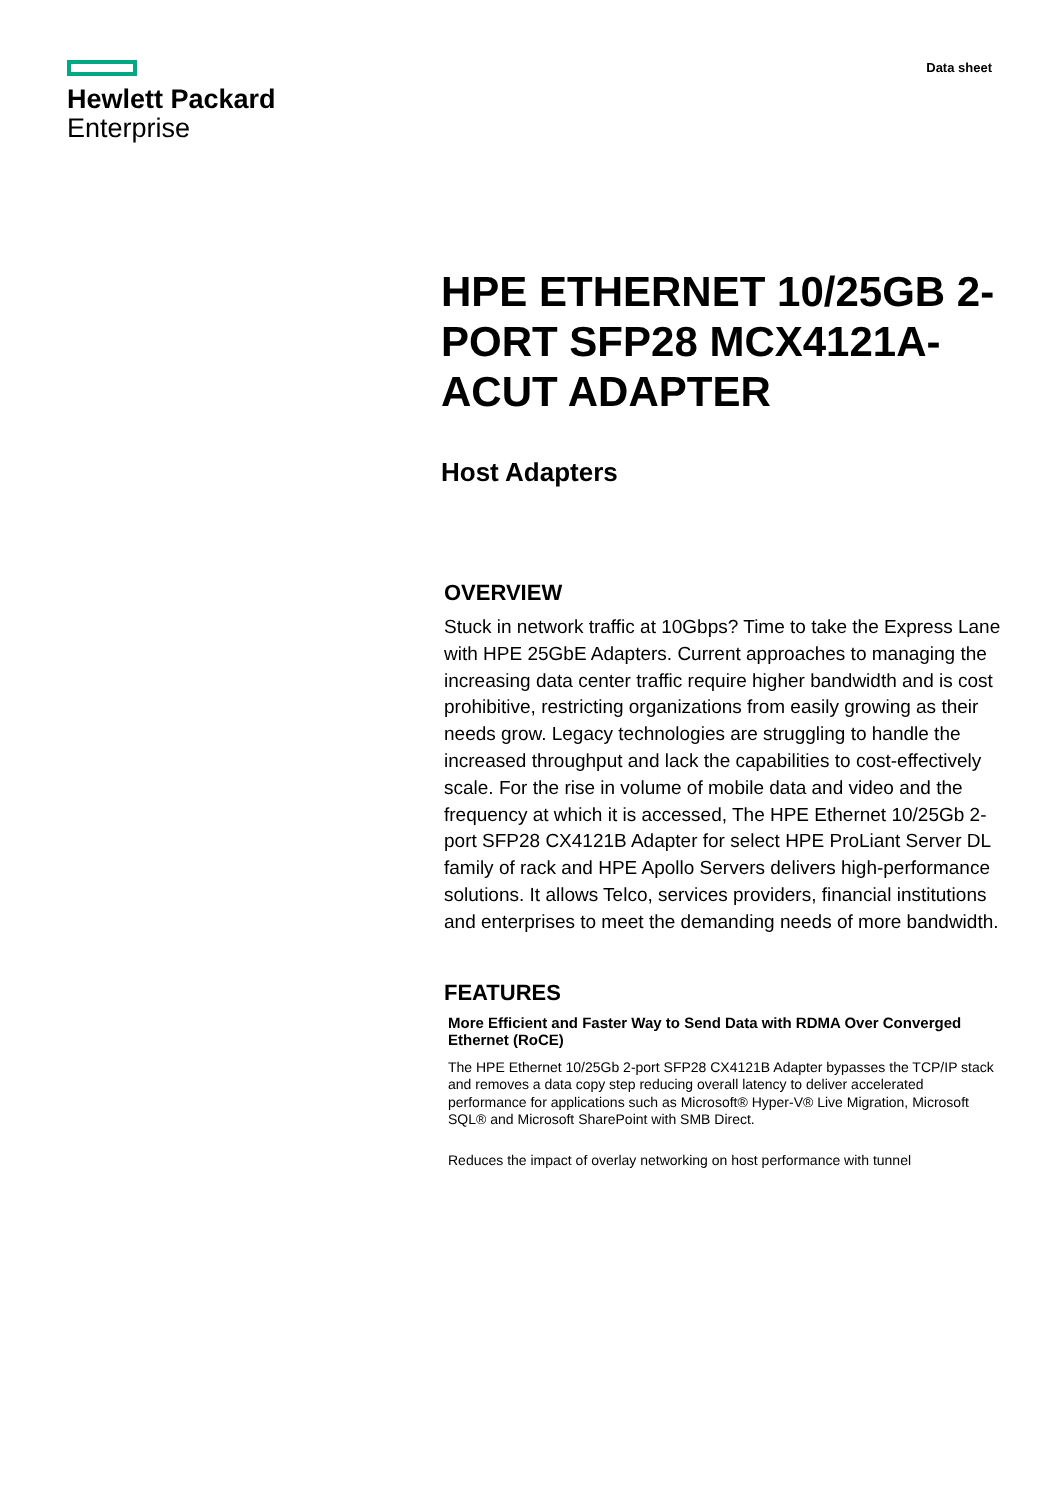Hewlett Packard
Enterprise
Data sheet
HPE ETHERNET 10/25GB 2-PORT SFP28 MCX4121A-ACUT ADAPTER
Host Adapters
OVERVIEW
Stuck in network traffic at 10Gbps? Time to take the Express Lane with HPE 25GbE Adapters. Current approaches to managing the increasing data center traffic require higher bandwidth and is cost prohibitive, restricting organizations from easily growing as their needs grow. Legacy technologies are struggling to handle the increased throughput and lack the capabilities to cost-effectively scale. For the rise in volume of mobile data and video and the frequency at which it is accessed, The HPE Ethernet 10/25Gb 2-port SFP28 CX4121B Adapter for select HPE ProLiant Server DL family of rack and HPE Apollo Servers delivers high-performance solutions. It allows Telco, services providers, financial institutions and enterprises to meet the demanding needs of more bandwidth.
FEATURES
More Efficient and Faster Way to Send Data with RDMA Over Converged Ethernet (RoCE)
The HPE Ethernet 10/25Gb 2-port SFP28 CX4121B Adapter bypasses the TCP/IP stack and removes a data copy step reducing overall latency to deliver accelerated performance for applications such as Microsoft® Hyper-V® Live Migration, Microsoft SQL® and Microsoft SharePoint with SMB Direct.
Reduces the impact of overlay networking on host performance with tunnel